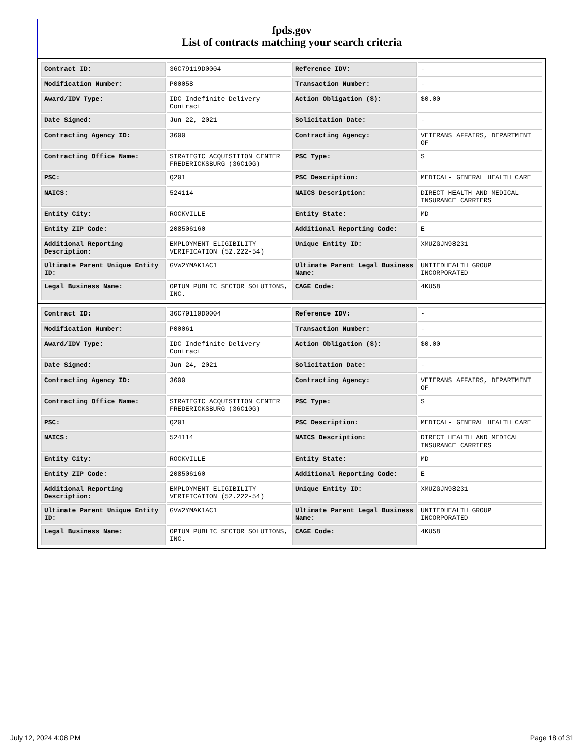fpds.gov
List of contracts matching your search criteria
| Contract ID: | 36C79119D0004 | Reference IDV: | - |
| Modification Number: | P00058 | Transaction Number: | - |
| Award/IDV Type: | IDC Indefinite Delivery Contract | Action Obligation ($): | $0.00 |
| Date Signed: | Jun 22, 2021 | Solicitation Date: | - |
| Contracting Agency ID: | 3600 | Contracting Agency: | VETERANS AFFAIRS, DEPARTMENT OF |
| Contracting Office Name: | STRATEGIC ACQUISITION CENTER FREDERICKSBURG (36C10G) | PSC Type: | S |
| PSC: | Q201 | PSC Description: | MEDICAL- GENERAL HEALTH CARE |
| NAICS: | 524114 | NAICS Description: | DIRECT HEALTH AND MEDICAL INSURANCE CARRIERS |
| Entity City: | ROCKVILLE | Entity State: | MD |
| Entity ZIP Code: | 208506160 | Additional Reporting Code: | E |
| Additional Reporting Description: | EMPLOYMENT ELIGIBILITY VERIFICATION (52.222-54) | Unique Entity ID: | XMUZGJN98231 |
| Ultimate Parent Unique Entity ID: | GVW2YMAK1AC1 | Ultimate Parent Legal Business Name: | UNITEDHEALTH GROUP INCORPORATED |
| Legal Business Name: | OPTUM PUBLIC SECTOR SOLUTIONS, INC. | CAGE Code: | 4KU58 |
| Contract ID: | 36C79119D0004 | Reference IDV: | - |
| Modification Number: | P00061 | Transaction Number: | - |
| Award/IDV Type: | IDC Indefinite Delivery Contract | Action Obligation ($): | $0.00 |
| Date Signed: | Jun 24, 2021 | Solicitation Date: | - |
| Contracting Agency ID: | 3600 | Contracting Agency: | VETERANS AFFAIRS, DEPARTMENT OF |
| Contracting Office Name: | STRATEGIC ACQUISITION CENTER FREDERICKSBURG (36C10G) | PSC Type: | S |
| PSC: | Q201 | PSC Description: | MEDICAL- GENERAL HEALTH CARE |
| NAICS: | 524114 | NAICS Description: | DIRECT HEALTH AND MEDICAL INSURANCE CARRIERS |
| Entity City: | ROCKVILLE | Entity State: | MD |
| Entity ZIP Code: | 208506160 | Additional Reporting Code: | E |
| Additional Reporting Description: | EMPLOYMENT ELIGIBILITY VERIFICATION (52.222-54) | Unique Entity ID: | XMUZGJN98231 |
| Ultimate Parent Unique Entity ID: | GVW2YMAK1AC1 | Ultimate Parent Legal Business Name: | UNITEDHEALTH GROUP INCORPORATED |
| Legal Business Name: | OPTUM PUBLIC SECTOR SOLUTIONS, INC. | CAGE Code: | 4KU58 |
July 12, 2024 4:08 PM Page 18 of 31